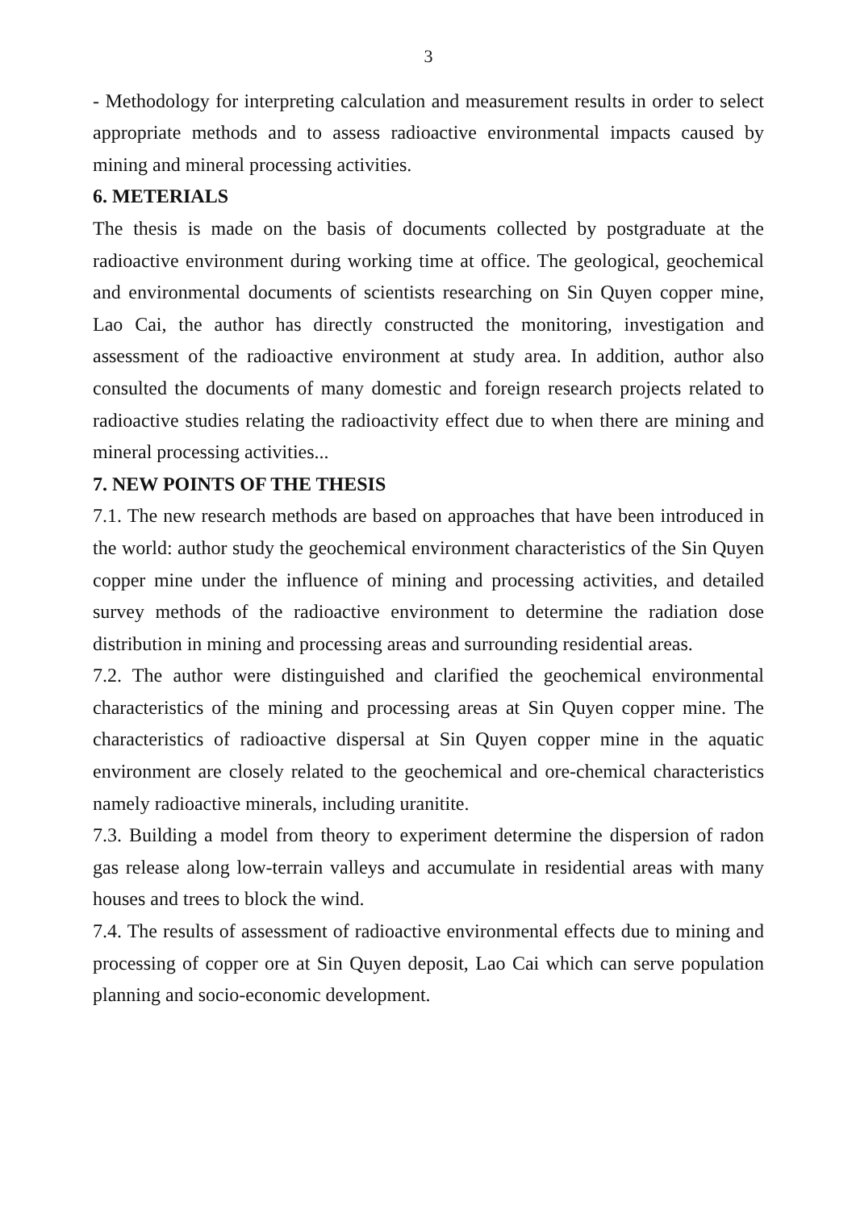3
- Methodology for interpreting calculation and measurement results in order to select appropriate methods and to assess radioactive environmental impacts caused by mining and mineral processing activities.
6. METERIALS
The thesis is made on the basis of documents collected by postgraduate at the radioactive environment during working time at office. The geological, geochemical and environmental documents of scientists researching on Sin Quyen copper mine, Lao Cai, the author has directly constructed the monitoring, investigation and assessment of the radioactive environment at study area. In addition, author also consulted the documents of many domestic and foreign research projects related to radioactive studies relating the radioactivity effect due to when there are mining and mineral processing activities...
7. NEW POINTS OF THE THESIS
7.1. The new research methods are based on approaches that have been introduced in the world: author study the geochemical environment characteristics of the Sin Quyen copper mine under the influence of mining and processing activities, and detailed survey methods of the radioactive environment to determine the radiation dose distribution in mining and processing areas and surrounding residential areas.
7.2. The author were distinguished and clarified the geochemical environmental characteristics of the mining and processing areas at Sin Quyen copper mine. The characteristics of radioactive dispersal at Sin Quyen copper mine in the aquatic environment are closely related to the geochemical and ore-chemical characteristics namely radioactive minerals, including uranitite.
7.3. Building a model from theory to experiment determine the dispersion of radon gas release along low-terrain valleys and accumulate in residential areas with many houses and trees to block the wind.
7.4. The results of assessment of radioactive environmental effects due to mining and processing of copper ore at Sin Quyen deposit, Lao Cai which can serve population planning and socio-economic development.